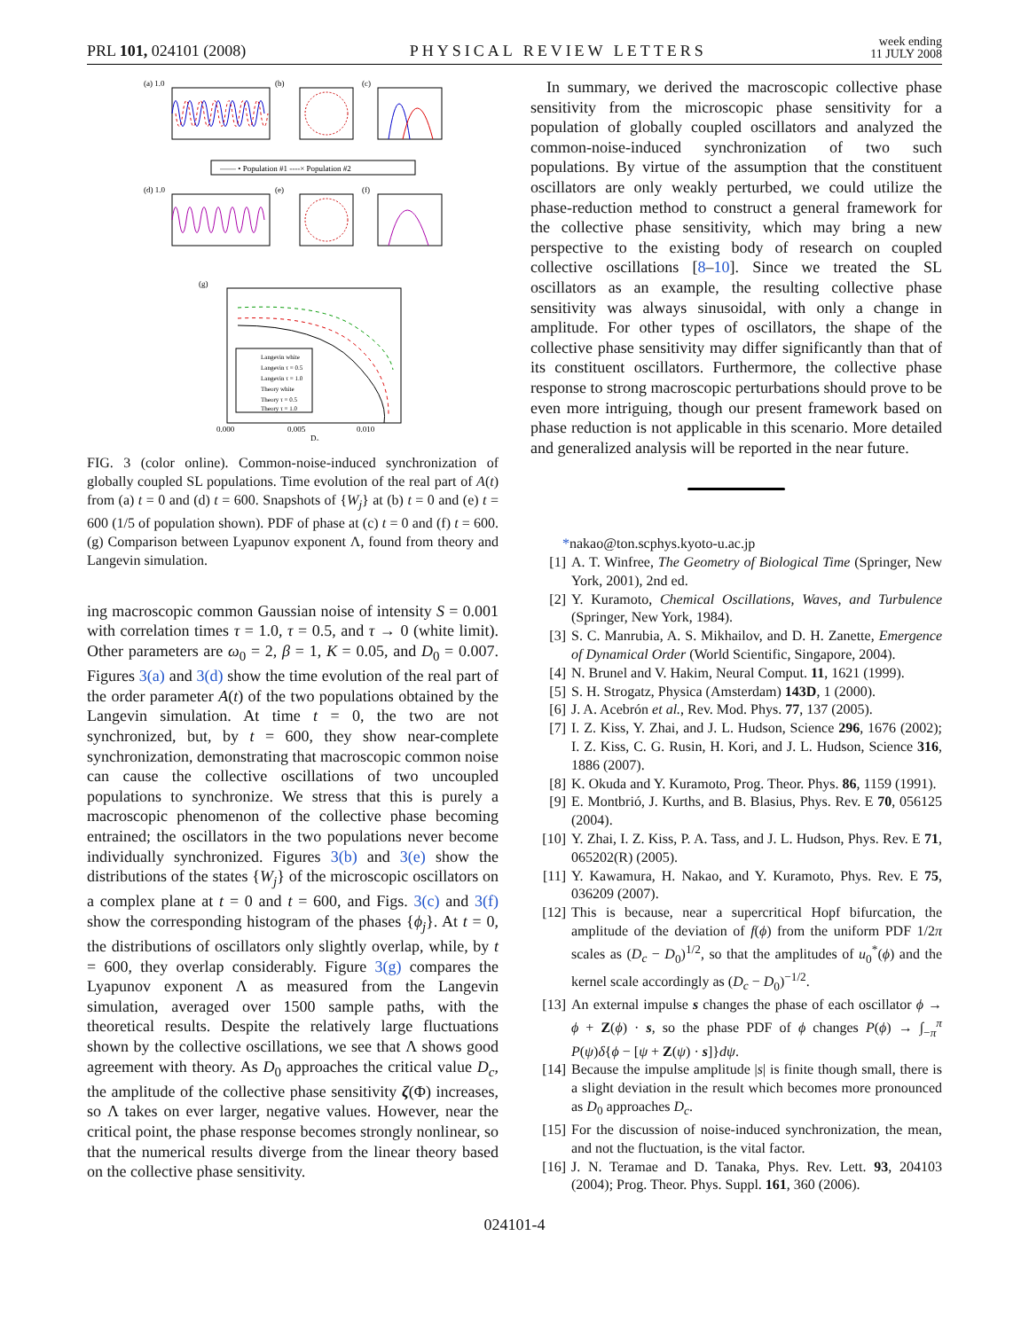PRL 101, 024101 (2008)
PHYSICAL REVIEW LETTERS
week ending
11 JULY 2008
(a) 1.0
(b)
(c)
—— • Population #1 ----× Population #2
(d) 1.0
(e)
(f)
(g)
Langevin white
Langevin τ = 0.5
Langevin τ = 1.0
Theory white
Theory τ = 0.5
Theory τ = 1.0
0.000
0.005
0.010
D₀
FIG. 3 (color online). Common-noise-induced synchronization of globally coupled SL populations. Time evolution of the real part of A(t) from (a) t = 0 and (d) t = 600. Snapshots of {W<sub>j</sub>} at (b) t = 0 and (e) t = 600 (1/5 of population shown). PDF of phase at (c) t = 0 and (f) t = 600. (g) Comparison between Lyapunov exponent Λ, found from theory and Langevin simulation.
ing macroscopic common Gaussian noise of intensity S = 0.001 with correlation times τ = 1.0, τ = 0.5, and τ → 0 (white limit). Other parameters are ω<sub>0</sub> = 2, β = 1, K = 0.05, and D<sub>0</sub> = 0.007. Figures 3(a) and 3(d) show the time evolution of the real part of the order parameter A(t) of the two populations obtained by the Langevin simulation. At time t = 0, the two are not synchronized, but, by t = 600, they show near-complete synchronization, demonstrating that macroscopic common noise can cause the collective oscillations of two uncoupled populations to synchronize. We stress that this is purely a macroscopic phenomenon of the collective phase becoming entrained; the oscillators in the two populations never become individually synchronized. Figures 3(b) and 3(e) show the distributions of the states {W<sub>j</sub>} of the microscopic oscillators on a complex plane at t = 0 and t = 600, and Figs. 3(c) and 3(f) show the corresponding histogram of the phases {ϕ<sub>j</sub>}. At t = 0, the distributions of oscillators only slightly overlap, while, by t = 600, they overlap considerably. Figure 3(g) compares the Lyapunov exponent Λ as measured from the Langevin simulation, averaged over 1500 sample paths, with the theoretical results. Despite the relatively large fluctuations shown by the collective oscillations, we see that Λ shows good agreement with theory. As D<sub>0</sub> approaches the critical value D<sub>c</sub>, the amplitude of the collective phase sensitivity ζ(Φ) increases, so Λ takes on ever larger, negative values. However, near the critical point, the phase response becomes strongly nonlinear, so that the numerical results diverge from the linear theory based on the collective phase sensitivity.
In summary, we derived the macroscopic collective phase sensitivity from the microscopic phase sensitivity for a population of globally coupled oscillators and analyzed the common-noise-induced synchronization of two such populations. By virtue of the assumption that the constituent oscillators are only weakly perturbed, we could utilize the phase-reduction method to construct a general framework for the collective phase sensitivity, which may bring a new perspective to the existing body of research on coupled collective oscillations [8–10]. Since we treated the SL oscillators as an example, the resulting collective phase sensitivity was always sinusoidal, with only a change in amplitude. For other types of oscillators, the shape of the collective phase sensitivity may differ significantly than that of its constituent oscillators. Furthermore, the collective phase response to strong macroscopic perturbations should prove to be even more intriguing, though our present framework based on phase reduction is not applicable in this scenario. More detailed and generalized analysis will be reported in the near future.
* nakao@ton.scphys.kyoto-u.ac.jp
[1] A. T. Winfree, The Geometry of Biological Time (Springer, New York, 2001), 2nd ed.
[2] Y. Kuramoto, Chemical Oscillations, Waves, and Turbulence (Springer, New York, 1984).
[3] S. C. Manrubia, A. S. Mikhailov, and D. H. Zanette, Emergence of Dynamical Order (World Scientific, Singapore, 2004).
[4] N. Brunel and V. Hakim, Neural Comput. 11, 1621 (1999).
[5] S. H. Strogatz, Physica (Amsterdam) 143D, 1 (2000).
[6] J. A. Acebrón et al., Rev. Mod. Phys. 77, 137 (2005).
[7] I. Z. Kiss, Y. Zhai, and J. L. Hudson, Science 296, 1676 (2002); I. Z. Kiss, C. G. Rusin, H. Kori, and J. L. Hudson, Science 316, 1886 (2007).
[8] K. Okuda and Y. Kuramoto, Prog. Theor. Phys. 86, 1159 (1991).
[9] E. Montbrió, J. Kurths, and B. Blasius, Phys. Rev. E 70, 056125 (2004).
[10] Y. Zhai, I. Z. Kiss, P. A. Tass, and J. L. Hudson, Phys. Rev. E 71, 065202(R) (2005).
[11] Y. Kawamura, H. Nakao, and Y. Kuramoto, Phys. Rev. E 75, 036209 (2007).
[12] This is because, near a supercritical Hopf bifurcation, the amplitude of the deviation of f(ϕ) from the uniform PDF 1/2π scales as (D<sub>c</sub> − D<sub>0</sub>)<sup>1/2</sup>, so that the amplitudes of u<sub>0</sub><sup>*</sup>(ϕ) and the kernel scale accordingly as (D<sub>c</sub> − D<sub>0</sub>)<sup>−1/2</sup>.
[13] An external impulse s changes the phase of each oscillator ϕ → ϕ + Z(ϕ) · s, so the phase PDF of ϕ changes P(ϕ) → ∫<sub>−π</sub><sup>π</sup> P(ψ)δ{ϕ − [ψ + Z(ψ) · s]}dψ.
[14] Because the impulse amplitude |s| is finite though small, there is a slight deviation in the result which becomes more pronounced as D<sub>0</sub> approaches D<sub>c</sub>.
[15] For the discussion of noise-induced synchronization, the mean, and not the fluctuation, is the vital factor.
[16] J. N. Teramae and D. Tanaka, Phys. Rev. Lett. 93, 204103 (2004); Prog. Theor. Phys. Suppl. 161, 360 (2006).
024101-4